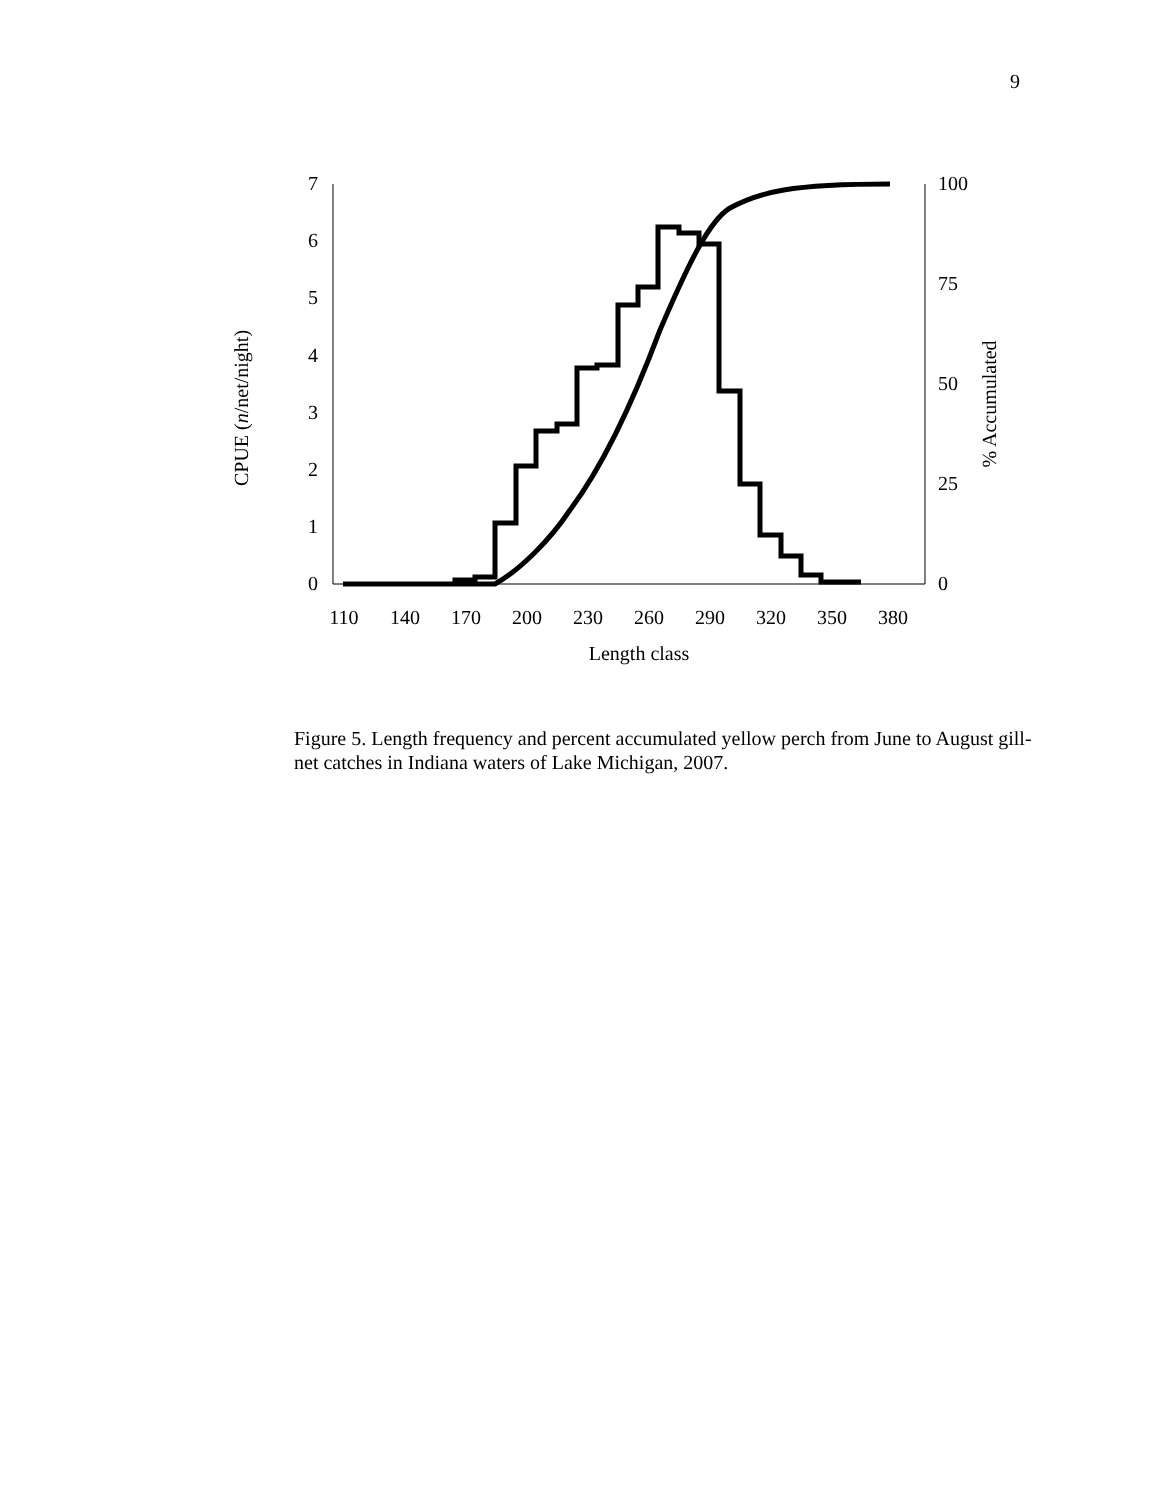9
0
1
2
3
4
5
6
7
0
25
50
75
100
110
140
170
200
230
260
290
320
350
380
Length class
CPUE (n/net/night)
% Accumulated
Figure 5. Length frequency and percent accumulated yellow perch from June to August gill-net catches in Indiana waters of Lake Michigan, 2007.